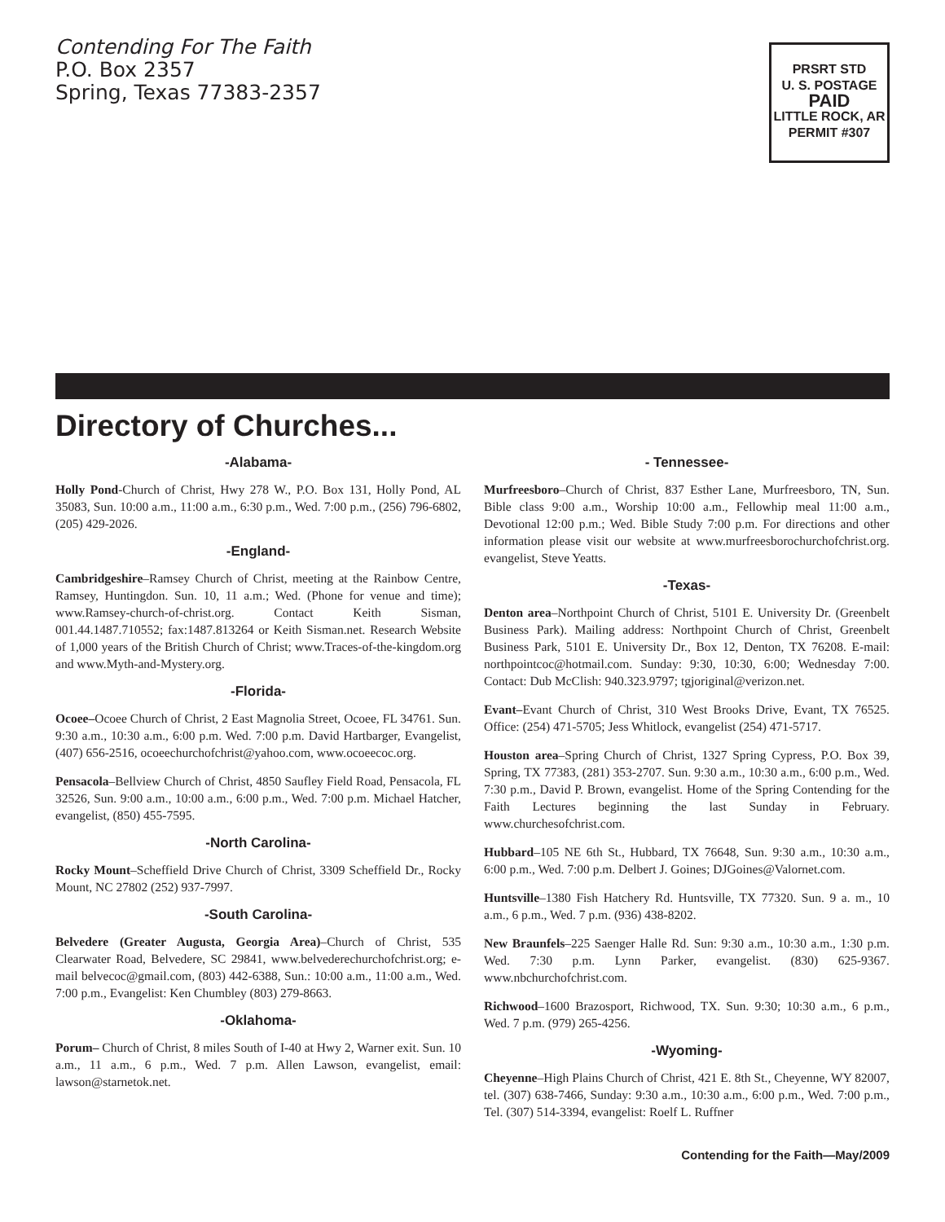Contending For The Faith
P.O. Box 2357
Spring, Texas 77383-2357
PRSRT STD
U. S. POSTAGE
PAID
LITTLE ROCK, AR
PERMIT #307
Directory of Churches...
-Alabama-
Holly Pond-Church of Christ, Hwy 278 W., P.O. Box 131, Holly Pond, AL 35083, Sun. 10:00 a.m., 11:00 a.m., 6:30 p.m., Wed. 7:00 p.m., (256) 796-6802, (205) 429-2026.
-England-
Cambridgeshire–Ramsey Church of Christ, meeting at the Rainbow Centre, Ramsey, Huntingdon. Sun. 10, 11 a.m.; Wed. (Phone for venue and time); www.Ramsey-church-of-christ.org. Contact Keith Sisman, 001.44.1487.710552; fax:1487.813264 or Keith Sisman.net. Research Website of 1,000 years of the British Church of Christ; www.Traces-of-the-kingdom.org and www.Myth-and-Mystery.org.
-Florida-
Ocoee–Ocoee Church of Christ, 2 East Magnolia Street, Ocoee, FL 34761. Sun. 9:30 a.m., 10:30 a.m., 6:00 p.m. Wed. 7:00 p.m. David Hartbarger, Evangelist, (407) 656-2516, ocoeechurchofchrist@yahoo.com, www.ocoeecoc.org.
Pensacola–Bellview Church of Christ, 4850 Saufley Field Road, Pensacola, FL 32526, Sun. 9:00 a.m., 10:00 a.m., 6:00 p.m., Wed. 7:00 p.m. Michael Hatcher, evangelist, (850) 455-7595.
-North Carolina-
Rocky Mount–Scheffield Drive Church of Christ, 3309 Scheffield Dr., Rocky Mount, NC 27802 (252) 937-7997.
-South Carolina-
Belvedere (Greater Augusta, Georgia Area)–Church of Christ, 535 Clearwater Road, Belvedere, SC 29841, www.belvederechurchofchrist.org; e-mail belvecoc@gmail.com, (803) 442-6388, Sun.: 10:00 a.m., 11:00 a.m., Wed. 7:00 p.m., Evangelist: Ken Chumbley (803) 279-8663.
-Oklahoma-
Porum– Church of Christ, 8 miles South of I-40 at Hwy 2, Warner exit. Sun. 10 a.m., 11 a.m., 6 p.m., Wed. 7 p.m. Allen Lawson, evangelist, email: lawson@starnetok.net.
- Tennessee-
Murfreesboro–Church of Christ, 837 Esther Lane, Murfreesboro, TN, Sun. Bible class 9:00 a.m., Worship 10:00 a.m., Fellowhip meal 11:00 a.m., Devotional 12:00 p.m.; Wed. Bible Study 7:00 p.m. For directions and other information please visit our website at www.murfreesborochurchofchrist.org. evangelist, Steve Yeatts.
-Texas-
Denton area–Northpoint Church of Christ, 5101 E. University Dr. (Greenbelt Business Park). Mailing address: Northpoint Church of Christ, Greenbelt Business Park, 5101 E. University Dr., Box 12, Denton, TX 76208. E-mail: northpointcoc@hotmail.com. Sunday: 9:30, 10:30, 6:00; Wednesday 7:00. Contact: Dub McClish: 940.323.9797; tgjoriginal@verizon.net.
Evant–Evant Church of Christ, 310 West Brooks Drive, Evant, TX 76525. Office: (254) 471-5705; Jess Whitlock, evangelist (254) 471-5717.
Houston area–Spring Church of Christ, 1327 Spring Cypress, P.O. Box 39, Spring, TX 77383, (281) 353-2707. Sun. 9:30 a.m., 10:30 a.m., 6:00 p.m., Wed. 7:30 p.m., David P. Brown, evangelist. Home of the Spring Contending for the Faith Lectures beginning the last Sunday in February. www.churchesofchrist.com.
Hubbard–105 NE 6th St., Hubbard, TX 76648, Sun. 9:30 a.m., 10:30 a.m., 6:00 p.m., Wed. 7:00 p.m. Delbert J. Goines; DJGoines@Valornet.com.
Huntsville–1380 Fish Hatchery Rd. Huntsville, TX 77320. Sun. 9 a. m., 10 a.m., 6 p.m., Wed. 7 p.m. (936) 438-8202.
New Braunfels–225 Saenger Halle Rd. Sun: 9:30 a.m., 10:30 a.m., 1:30 p.m. Wed. 7:30 p.m. Lynn Parker, evangelist. (830) 625-9367. www.nbchurchofchrist.com.
Richwood–1600 Brazosport, Richwood, TX. Sun. 9:30; 10:30 a.m., 6 p.m., Wed. 7 p.m. (979) 265-4256.
-Wyoming-
Cheyenne–High Plains Church of Christ, 421 E. 8th St., Cheyenne, WY 82007, tel. (307) 638-7466, Sunday: 9:30 a.m., 10:30 a.m., 6:00 p.m., Wed. 7:00 p.m., Tel. (307) 514-3394, evangelist: Roelf L. Ruffner
Contending for the Faith—May/2009